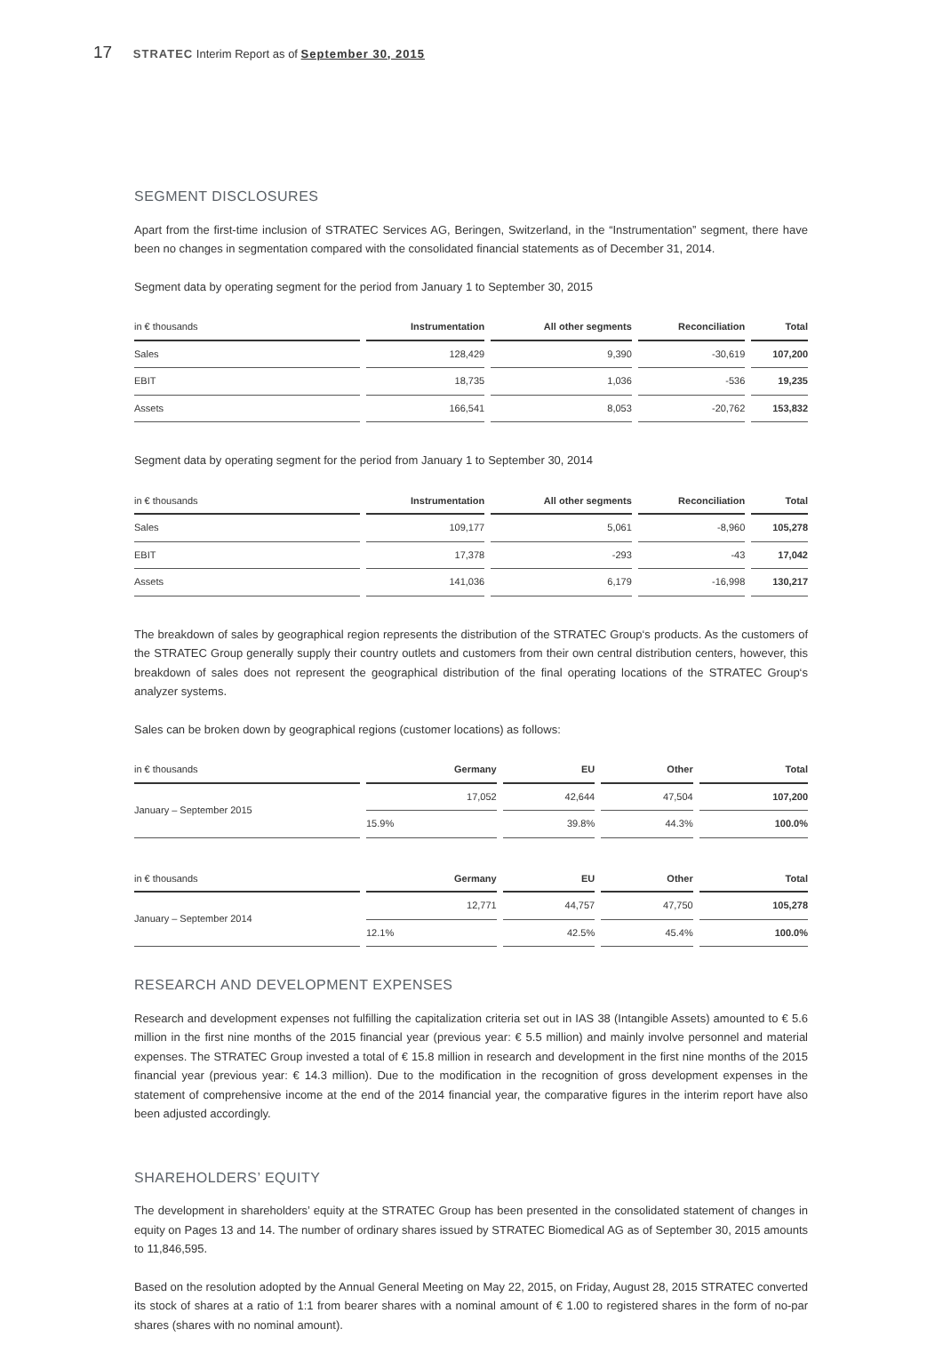17 STRATEC Interim Report as of September 30, 2015
SEGMENT DISCLOSURES
Apart from the first-time inclusion of STRATEC Services AG, Beringen, Switzerland, in the “Instrumentation” segment, there have been no changes in segmentation compared with the consolidated financial statements as of December 31, 2014.
Segment data by operating segment for the period from January 1 to September 30, 2015
| in € thousands | Instrumentation | All other segments | Reconciliation | Total |
| --- | --- | --- | --- | --- |
| Sales | 128,429 | 9,390 | -30,619 | 107,200 |
| EBIT | 18,735 | 1,036 | -536 | 19,235 |
| Assets | 166,541 | 8,053 | -20,762 | 153,832 |
Segment data by operating segment for the period from January 1 to September 30, 2014
| in € thousands | Instrumentation | All other segments | Reconciliation | Total |
| --- | --- | --- | --- | --- |
| Sales | 109,177 | 5,061 | -8,960 | 105,278 |
| EBIT | 17,378 | -293 | -43 | 17,042 |
| Assets | 141,036 | 6,179 | -16,998 | 130,217 |
The breakdown of sales by geographical region represents the distribution of the STRATEC Group‘s products. As the customers of the STRATEC Group generally supply their country outlets and customers from their own central distribution centers, however, this breakdown of sales does not represent the geographical distribution of the final operating locations of the STRATEC Group‘s analyzer systems.
Sales can be broken down by geographical regions (customer locations) as follows:
| in € thousands | Germany | EU | Other | Total |
| --- | --- | --- | --- | --- |
| January – September 2015 | 17,052 | 42,644 | 47,504 | 107,200 |
| | 15.9% | 39.8% | 44.3% | 100.0% |
| in € thousands | Germany | EU | Other | Total |
| --- | --- | --- | --- | --- |
| January – September 2014 | 12,771 | 44,757 | 47,750 | 105,278 |
| | 12.1% | 42.5% | 45.4% | 100.0% |
RESEARCH AND DEVELOPMENT EXPENSES
Research and development expenses not fulfilling the capitalization criteria set out in IAS 38 (Intangible Assets) amounted to € 5.6 million in the first nine months of the 2015 financial year (previous year: € 5.5 million) and mainly involve personnel and material expenses. The STRATEC Group invested a total of € 15.8 million in research and development in the first nine months of the 2015 financial year (previous year: € 14.3 million). Due to the modification in the recognition of gross development expenses in the statement of comprehensive income at the end of the 2014 financial year, the comparative figures in the interim report have also been adjusted accordingly.
SHAREHOLDERS’ EQUITY
The development in shareholders’ equity at the STRATEC Group has been presented in the consolidated statement of changes in equity on Pages 13 and 14. The number of ordinary shares issued by STRATEC Biomedical AG as of September 30, 2015 amounts to 11,846,595.
Based on the resolution adopted by the Annual General Meeting on May 22, 2015, on Friday, August 28, 2015 STRATEC converted its stock of shares at a ratio of 1:1 from bearer shares with a nominal amount of € 1.00 to registered shares in the form of no-par shares (shares with no nominal amount).